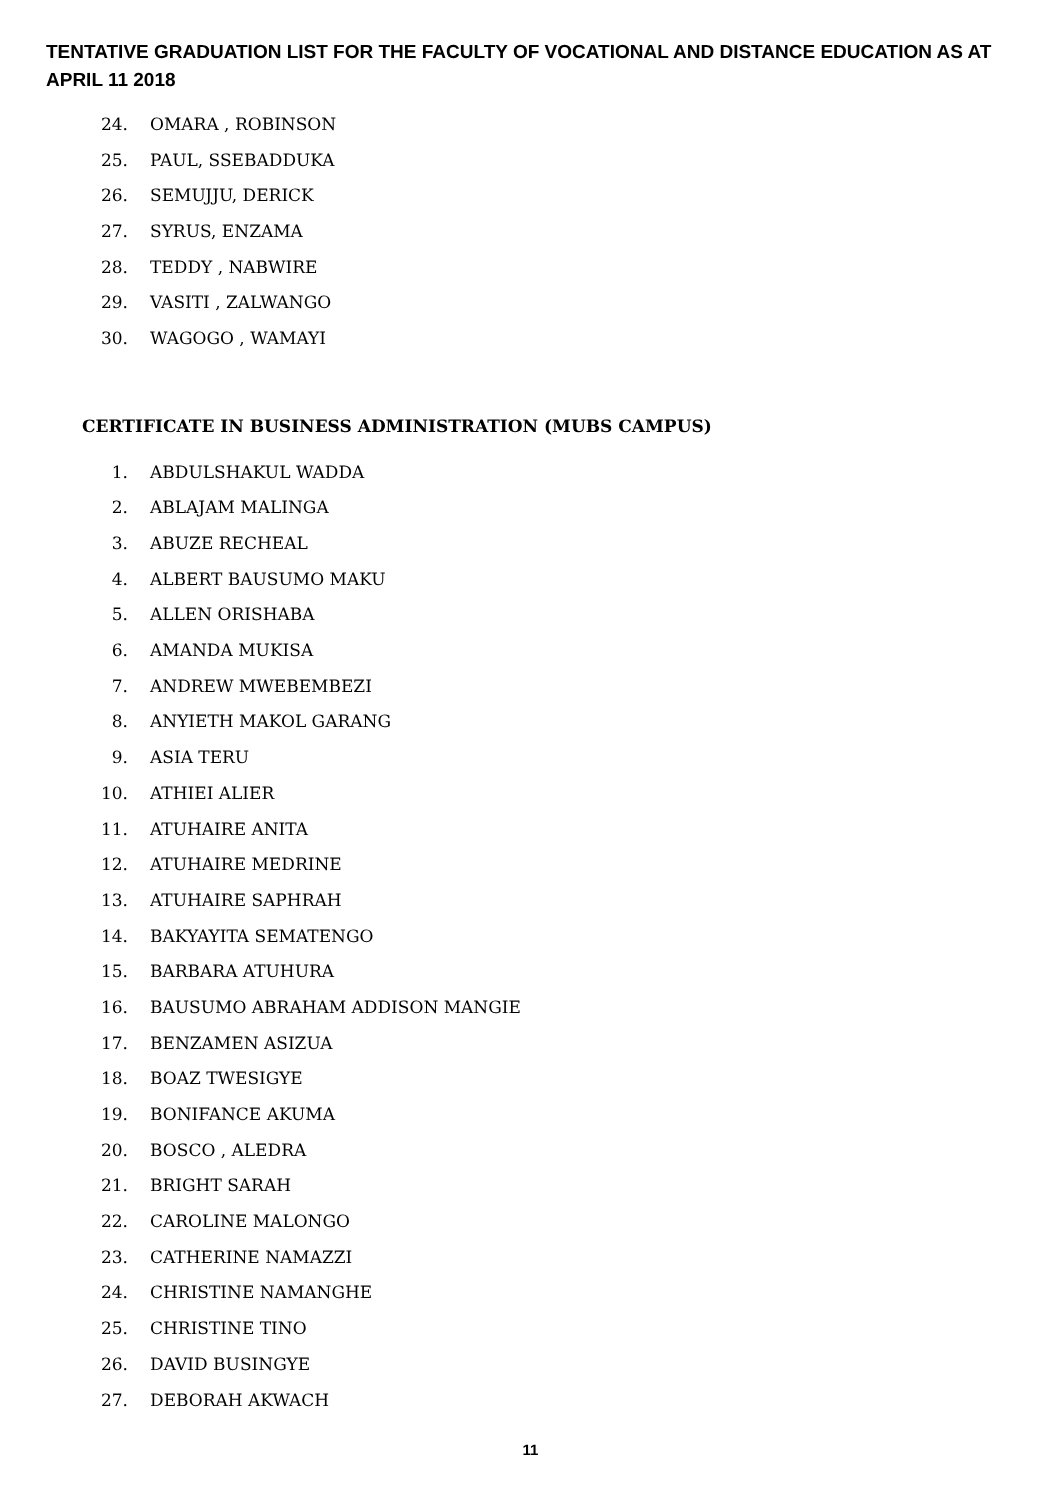TENTATIVE GRADUATION LIST FOR THE FACULTY OF VOCATIONAL AND DISTANCE EDUCATION AS AT APRIL 11 2018
24. OMARA , ROBINSON
25. PAUL, SSEBADDUKA
26. SEMUJJU, DERICK
27. SYRUS, ENZAMA
28. TEDDY , NABWIRE
29. VASITI , ZALWANGO
30. WAGOGO , WAMAYI
CERTIFICATE IN BUSINESS ADMINISTRATION (MUBS CAMPUS)
1. ABDULSHAKUL WADDA
2. ABLAJAM MALINGA
3. ABUZE RECHEAL
4. ALBERT BAUSUMO MAKU
5. ALLEN ORISHABA
6. AMANDA MUKISA
7. ANDREW MWEBEMBEZI
8. ANYIETH MAKOL GARANG
9. ASIA TERU
10. ATHIEI ALIER
11. ATUHAIRE ANITA
12. ATUHAIRE MEDRINE
13. ATUHAIRE SAPHRAH
14. BAKYAYITA SEMATENGO
15. BARBARA ATUHURA
16. BAUSUMO ABRAHAM ADDISON MANGIE
17. BENZAMEN ASIZUA
18. BOAZ TWESIGYE
19. BONIFANCE AKUMA
20. BOSCO , ALEDRA
21. BRIGHT SARAH
22. CAROLINE MALONGO
23. CATHERINE NAMAZZI
24. CHRISTINE NAMANGHE
25. CHRISTINE TINO
26. DAVID BUSINGYE
27. DEBORAH AKWACH
11